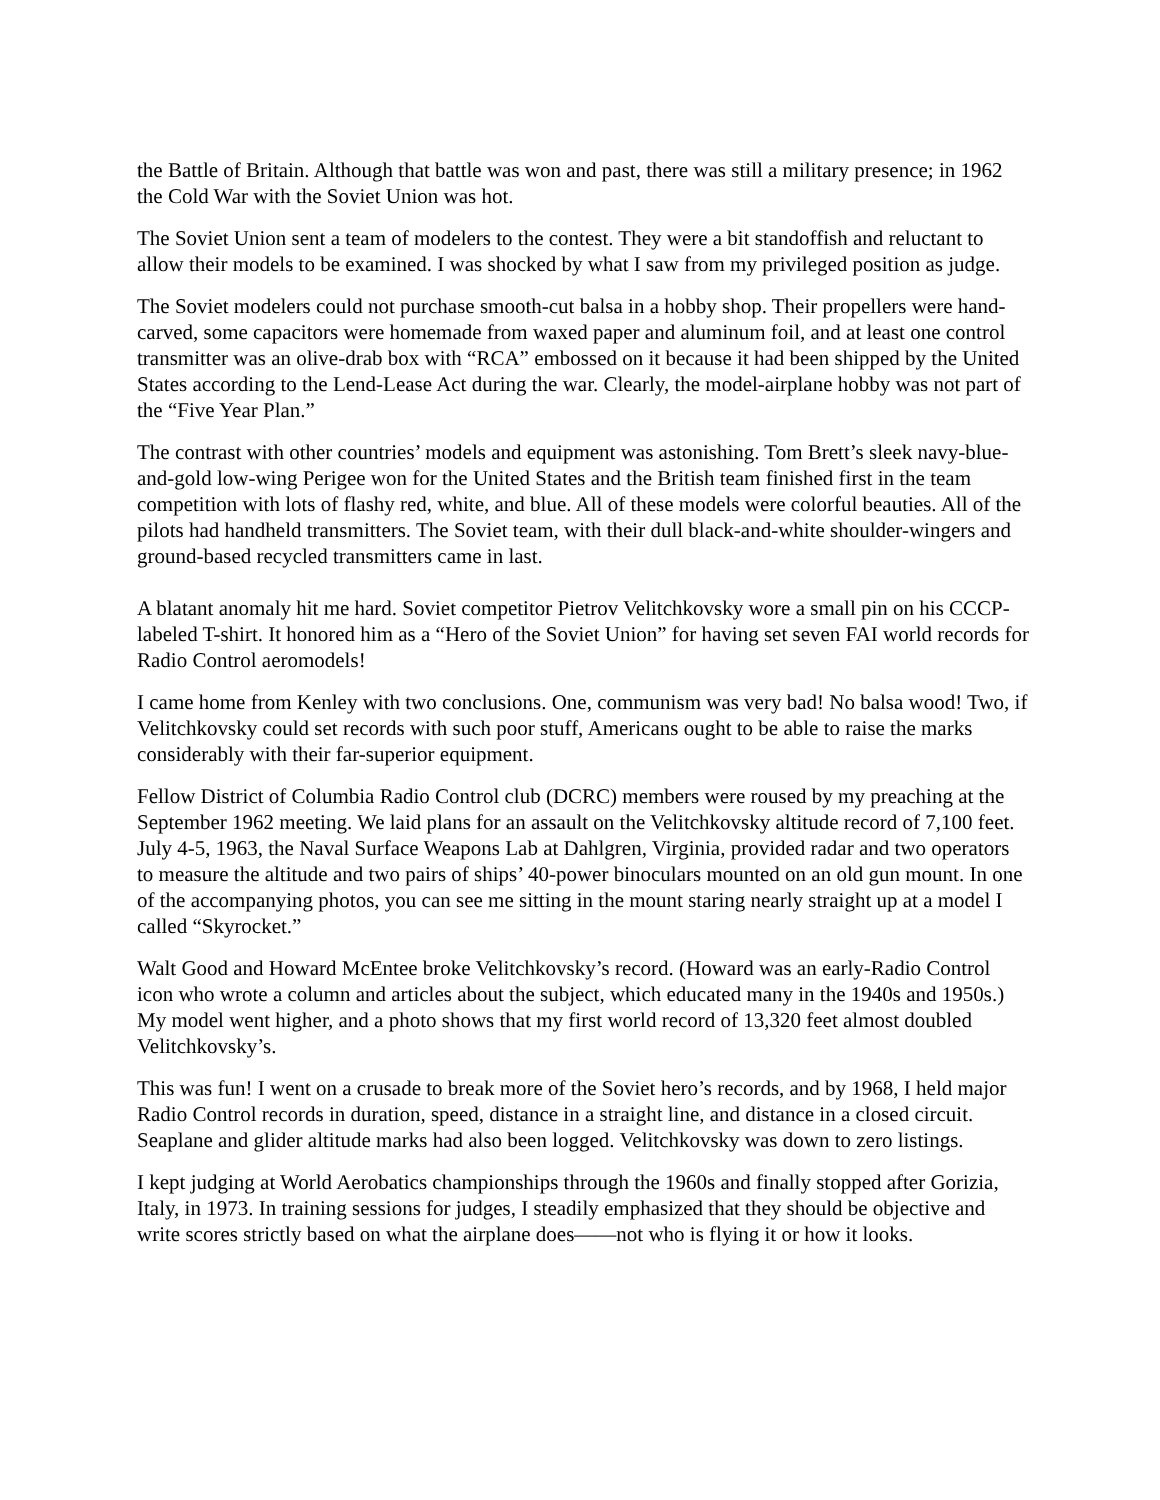the Battle of Britain. Although that battle was won and past, there was still a military presence; in 1962 the Cold War with the Soviet Union was hot.
The Soviet Union sent a team of modelers to the contest. They were a bit standoffish and reluctant to allow their models to be examined. I was shocked by what I saw from my privileged position as judge.
The Soviet modelers could not purchase smooth-cut balsa in a hobby shop. Their propellers were hand-carved, some capacitors were homemade from waxed paper and aluminum foil, and at least one control transmitter was an olive-drab box with “RCA” embossed on it because it had been shipped by the United States according to the Lend-Lease Act during the war. Clearly, the model-airplane hobby was not part of the “Five Year Plan.”
The contrast with other countries’ models and equipment was astonishing. Tom Brett’s sleek navy-blue-and-gold low-wing Perigee won for the United States and the British team finished first in the team competition with lots of flashy red, white, and blue. All of these models were colorful beauties. All of the pilots had handheld transmitters. The Soviet team, with their dull black-and-white shoulder-wingers and ground-based recycled transmitters came in last.
A blatant anomaly hit me hard. Soviet competitor Pietrov Velitchkovsky wore a small pin on his CCCP-labeled T-shirt. It honored him as a “Hero of the Soviet Union” for having set seven FAI world records for Radio Control aeromodels!
I came home from Kenley with two conclusions. One, communism was very bad! No balsa wood! Two, if Velitchkovsky could set records with such poor stuff, Americans ought to be able to raise the marks considerably with their far-superior equipment.
Fellow District of Columbia Radio Control club (DCRC) members were roused by my preaching at the September 1962 meeting. We laid plans for an assault on the Velitchkovsky altitude record of 7,100 feet. July 4-5, 1963, the Naval Surface Weapons Lab at Dahlgren, Virginia, provided radar and two operators to measure the altitude and two pairs of ships’ 40-power binoculars mounted on an old gun mount. In one of the accompanying photos, you can see me sitting in the mount staring nearly straight up at a model I called “Skyrocket.”
Walt Good and Howard McEntee broke Velitchkovsky’s record. (Howard was an early-Radio Control icon who wrote a column and articles about the subject, which educated many in the 1940s and 1950s.) My model went higher, and a photo shows that my first world record of 13,320 feet almost doubled Velitchkovsky’s.
This was fun! I went on a crusade to break more of the Soviet hero’s records, and by 1968, I held major Radio Control records in duration, speed, distance in a straight line, and distance in a closed circuit. Seaplane and glider altitude marks had also been logged. Velitchkovsky was down to zero listings.
I kept judging at World Aerobatics championships through the 1960s and finally stopped after Gorizia, Italy, in 1973. In training sessions for judges, I steadily emphasized that they should be objective and write scores strictly based on what the airplane does——not who is flying it or how it looks.